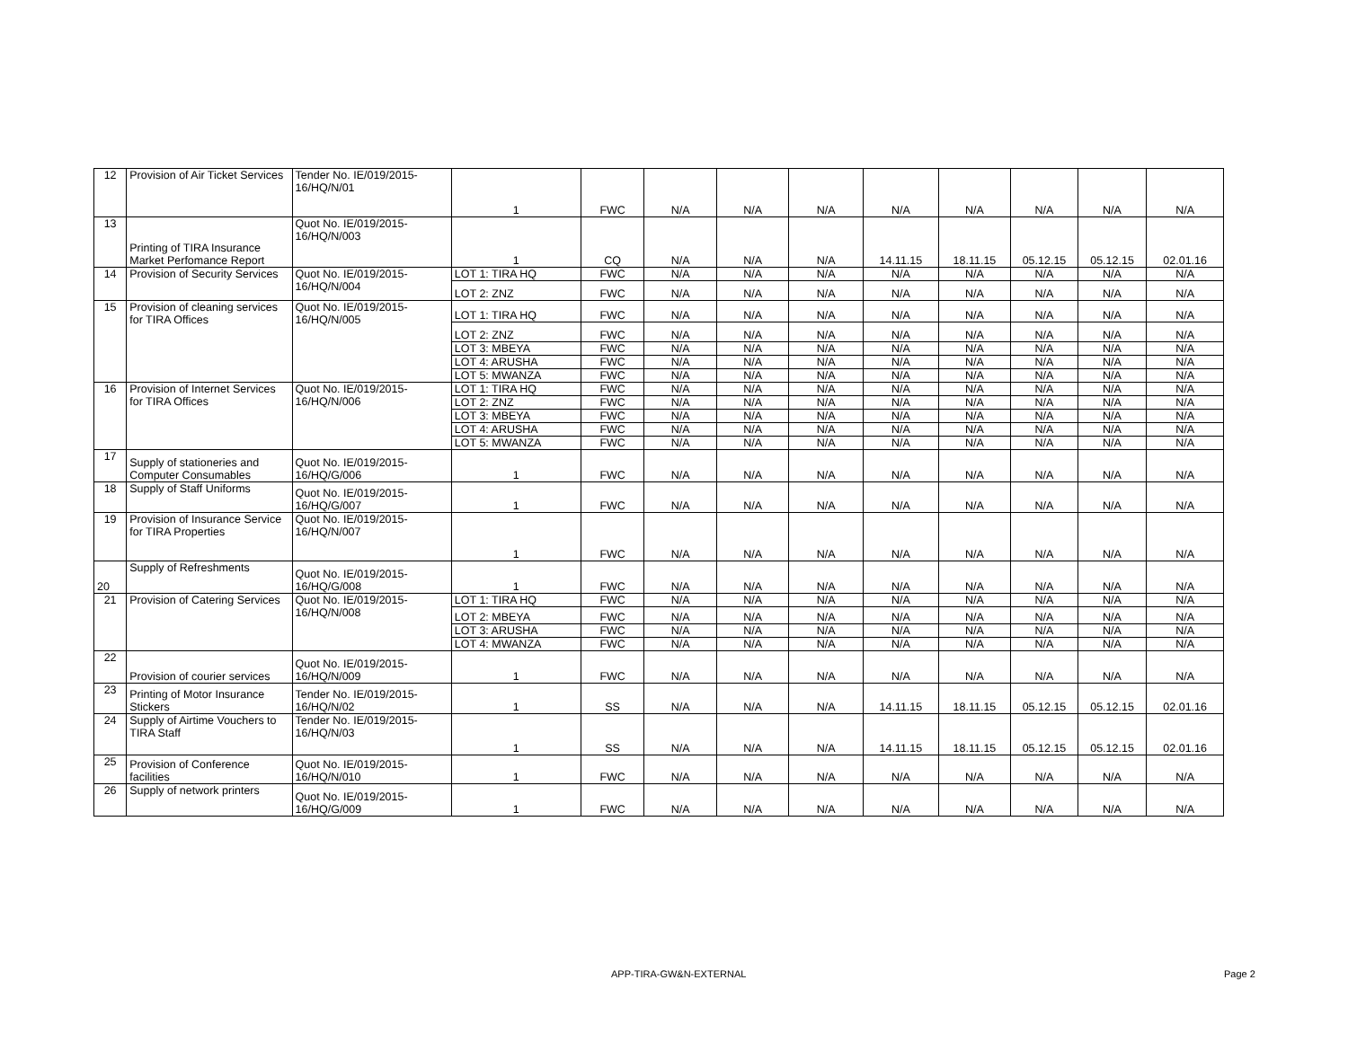| 12 | Provision of Air Ticket Services | Tender No. IE/019/2015-16/HQ/N/01 | 1 | FWC | N/A | N/A | N/A | N/A | N/A | N/A | N/A | N/A |
| 13 | Printing of TIRA Insurance Market Perfomance Report | Quot No. IE/019/2015-16/HQ/N/003 | 1 | CQ | N/A | N/A | N/A | 14.11.15 | 18.11.15 | 05.12.15 | 05.12.15 | 02.01.16 |
| 14 | Provision of Security Services | Quot No. IE/019/2015-16/HQ/N/004 | LOT 1: TIRA HQ | FWC | N/A | N/A | N/A | N/A | N/A | N/A | N/A | N/A |
| | | | LOT 2: ZNZ | FWC | N/A | N/A | N/A | N/A | N/A | N/A | N/A | N/A |
| 15 | Provision of cleaning services for TIRA Offices | Quot No. IE/019/2015-16/HQ/N/005 | LOT 1: TIRA HQ | FWC | N/A | N/A | N/A | N/A | N/A | N/A | N/A | N/A |
| | | | LOT 2: ZNZ | FWC | N/A | N/A | N/A | N/A | N/A | N/A | N/A | N/A |
| | | | LOT 3: MBEYA | FWC | N/A | N/A | N/A | N/A | N/A | N/A | N/A | N/A |
| | | | LOT 4: ARUSHA | FWC | N/A | N/A | N/A | N/A | N/A | N/A | N/A | N/A |
| | | | LOT 5: MWANZA | FWC | N/A | N/A | N/A | N/A | N/A | N/A | N/A | N/A |
| 16 | Provision of Internet Services for TIRA Offices | Quot No. IE/019/2015-16/HQ/N/006 | LOT 1: TIRA HQ | FWC | N/A | N/A | N/A | N/A | N/A | N/A | N/A | N/A |
| | | | LOT 2: ZNZ | FWC | N/A | N/A | N/A | N/A | N/A | N/A | N/A | N/A |
| | | | LOT 3: MBEYA | FWC | N/A | N/A | N/A | N/A | N/A | N/A | N/A | N/A |
| | | | LOT 4: ARUSHA | FWC | N/A | N/A | N/A | N/A | N/A | N/A | N/A | N/A |
| | | | LOT 5: MWANZA | FWC | N/A | N/A | N/A | N/A | N/A | N/A | N/A | N/A |
| 17 | Supply of stationeries and Computer Consumables | Quot No. IE/019/2015-16/HQ/G/006 | 1 | FWC | N/A | N/A | N/A | N/A | N/A | N/A | N/A | N/A |
| 18 | Supply of Staff Uniforms | Quot No. IE/019/2015-16/HQ/G/007 | 1 | FWC | N/A | N/A | N/A | N/A | N/A | N/A | N/A | N/A |
| 19 | Provision of Insurance Service for TIRA Properties | 16/HQ/N/007 Quot No. IE/019/2015- | 1 | FWC | N/A | N/A | N/A | N/A | N/A | N/A | N/A | N/A |
| 20 | Supply of Refreshments | Quot No. IE/019/2015-16/HQ/G/008 | 1 | FWC | N/A | N/A | N/A | N/A | N/A | N/A | N/A | N/A |
| 21 | Provision of Catering Services | Quot No. IE/019/2015-16/HQ/N/008 | LOT 1: TIRA HQ | FWC | N/A | N/A | N/A | N/A | N/A | N/A | N/A | N/A |
| | | | LOT 2: MBEYA | FWC | N/A | N/A | N/A | N/A | N/A | N/A | N/A | N/A |
| | | | LOT 3: ARUSHA | FWC | N/A | N/A | N/A | N/A | N/A | N/A | N/A | N/A |
| | | | LOT 4: MWANZA | FWC | N/A | N/A | N/A | N/A | N/A | N/A | N/A | N/A |
| 22 | Provision of courier services | Quot No. IE/019/2015-16/HQ/N/009 | 1 | FWC | N/A | N/A | N/A | N/A | N/A | N/A | N/A | N/A |
| 23 | Printing of Motor Insurance Stickers | Tender No. IE/019/2015-16/HQ/N/02 | 1 | SS | N/A | N/A | N/A | 14.11.15 | 18.11.15 | 05.12.15 | 05.12.15 | 02.01.16 |
| 24 | Supply of Airtime Vouchers to TIRA Staff | Tender No. IE/019/2015-16/HQ/N/03 | 1 | SS | N/A | N/A | N/A | 14.11.15 | 18.11.15 | 05.12.15 | 05.12.15 | 02.01.16 |
| 25 | Provision of Conference facilities | Quot No. IE/019/2015-16/HQ/N/010 | 1 | FWC | N/A | N/A | N/A | N/A | N/A | N/A | N/A | N/A |
| 26 | Supply of network printers | Quot No. IE/019/2015-16/HQ/G/009 | 1 | FWC | N/A | N/A | N/A | N/A | N/A | N/A | N/A | N/A |
APP-TIRA-GW&N-EXTERNAL Page 2